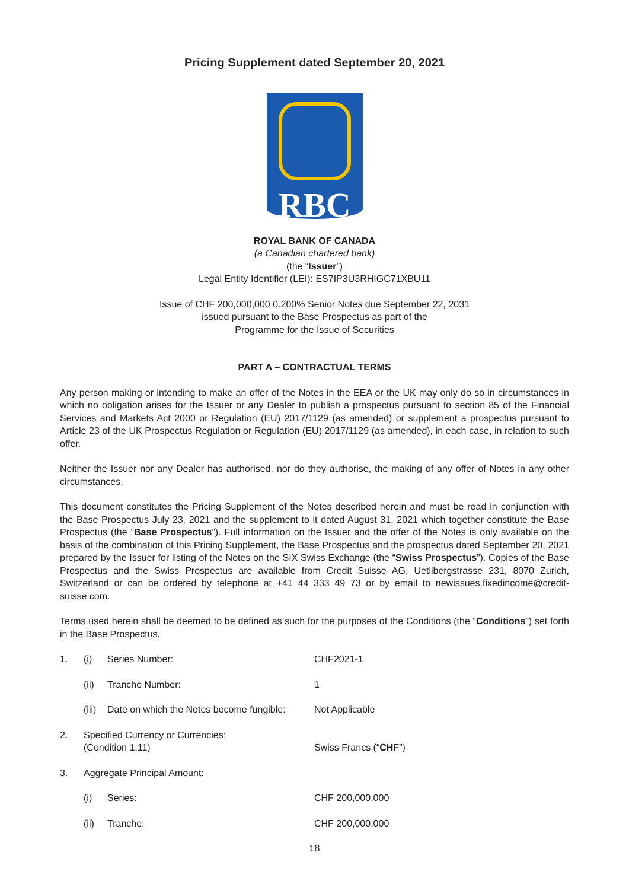Pricing Supplement dated September 20, 2021
RBC
ROYAL BANK OF CANADA
(a Canadian chartered bank)
(the “Issuer”)
Legal Entity Identifier (LEI): ES7IP3U3RHIGC71XBU11
Issue of CHF 200,000,000 0.200% Senior Notes due September 22, 2031
issued pursuant to the Base Prospectus as part of the
Programme for the Issue of Securities
PART A – CONTRACTUAL TERMS
Any person making or intending to make an offer of the Notes in the EEA or the UK may only do so in circumstances in which no obligation arises for the Issuer or any Dealer to publish a prospectus pursuant to section 85 of the Financial Services and Markets Act 2000 or Regulation (EU) 2017/1129 (as amended) or supplement a prospectus pursuant to Article 23 of the UK Prospectus Regulation or Regulation (EU) 2017/1129 (as amended), in each case, in relation to such offer.
Neither the Issuer nor any Dealer has authorised, nor do they authorise, the making of any offer of Notes in any other circumstances.
This document constitutes the Pricing Supplement of the Notes described herein and must be read in conjunction with the Base Prospectus July 23, 2021 and the supplement to it dated August 31, 2021 which together constitute the Base Prospectus (the “Base Prospectus”). Full information on the Issuer and the offer of the Notes is only available on the basis of the combination of this Pricing Supplement, the Base Prospectus and the prospectus dated September 20, 2021 prepared by the Issuer for listing of the Notes on the SIX Swiss Exchange (the “Swiss Prospectus”). Copies of the Base Prospectus and the Swiss Prospectus are available from Credit Suisse AG, Uetlibergstrasse 231, 8070 Zurich, Switzerland or can be ordered by telephone at +41 44 333 49 73 or by email to newissues.fixedincome@credit-suisse.com.
Terms used herein shall be deemed to be defined as such for the purposes of the Conditions (the “Conditions”) set forth in the Base Prospectus.
| 1. | (i) | Series Number: | CHF2021-1 |
| | (ii) | Tranche Number: | 1 |
| | (iii) | Date on which the Notes become fungible: | Not Applicable |
| 2. | Specified Currency or Currencies: (Condition 1.11) | | Swiss Francs (“ CHF ”) |
| 3. | Aggregate Principal Amount: | | |
| | (i) | Series: | CHF 200,000,000 |
| | (ii) | Tranche: | CHF 200,000,000 |
18